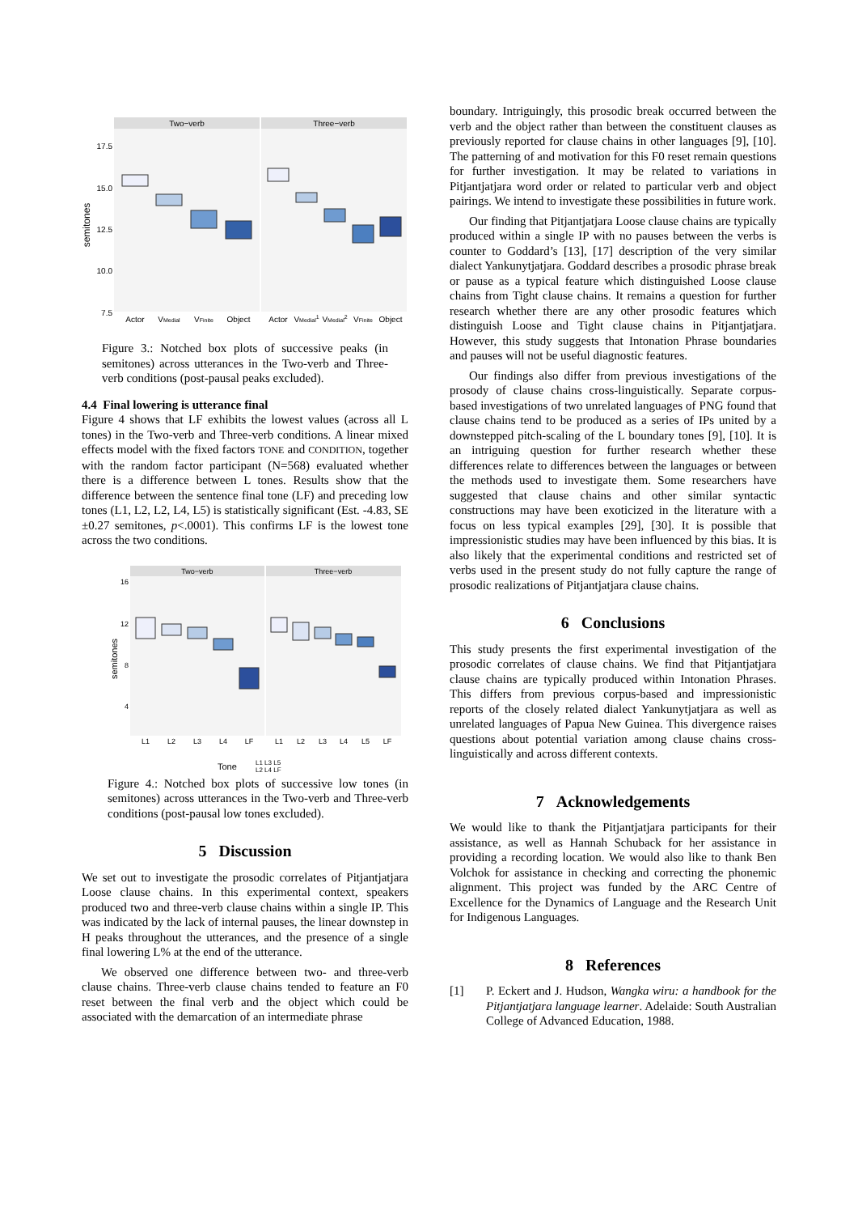Two−verb
Three−verb
semitones
17.5
15.0
12.5
10.0
7.5
Actor
VMedial
VFinite
Object
Actor
VMedial1
VMedial2
VFinite
Object
Figure 3.: Notched box plots of successive peaks (in semitones) across utterances in the Two-verb and Three-verb conditions (post-pausal peaks excluded).
4.4 Final lowering is utterance final
Figure 4 shows that LF exhibits the lowest values (across all L tones) in the Two-verb and Three-verb conditions. A linear mixed effects model with the fixed factors TONE and CONDITION, together with the random factor participant (N=568) evaluated whether there is a difference between L tones. Results show that the difference between the sentence final tone (LF) and preceding low tones (L1, L2, L2, L4, L5) is statistically significant (Est. -4.83, SE ±0.27 semitones, p<.0001). This confirms LF is the lowest tone across the two conditions.
Two−verb
Three−verb
semitones
16
12
8
4
L1
L2
L3
L4
LF
L1
L2
L3
L4
L5
LF
Tone
L1 L3 L5
L2 L4 LF
Figure 4.: Notched box plots of successive low tones (in semitones) across utterances in the Two-verb and Three-verb conditions (post-pausal low tones excluded).
5 Discussion
We set out to investigate the prosodic correlates of Pitjantjatjara Loose clause chains. In this experimental context, speakers produced two and three-verb clause chains within a single IP. This was indicated by the lack of internal pauses, the linear downstep in H peaks throughout the utterances, and the presence of a single final lowering L% at the end of the utterance.
We observed one difference between two- and three-verb clause chains. Three-verb clause chains tended to feature an F0 reset between the final verb and the object which could be associated with the demarcation of an intermediate phrase
boundary. Intriguingly, this prosodic break occurred between the verb and the object rather than between the constituent clauses as previously reported for clause chains in other languages [9], [10]. The patterning of and motivation for this F0 reset remain questions for further investigation. It may be related to variations in Pitjantjatjara word order or related to particular verb and object pairings. We intend to investigate these possibilities in future work.
Our finding that Pitjantjatjara Loose clause chains are typically produced within a single IP with no pauses between the verbs is counter to Goddard’s [13], [17] description of the very similar dialect Yankunytjatjara. Goddard describes a prosodic phrase break or pause as a typical feature which distinguished Loose clause chains from Tight clause chains. It remains a question for further research whether there are any other prosodic features which distinguish Loose and Tight clause chains in Pitjantjatjara. However, this study suggests that Intonation Phrase boundaries and pauses will not be useful diagnostic features.
Our findings also differ from previous investigations of the prosody of clause chains cross-linguistically. Separate corpus-based investigations of two unrelated languages of PNG found that clause chains tend to be produced as a series of IPs united by a downstepped pitch-scaling of the L boundary tones [9], [10]. It is an intriguing question for further research whether these differences relate to differences between the languages or between the methods used to investigate them. Some researchers have suggested that clause chains and other similar syntactic constructions may have been exoticized in the literature with a focus on less typical examples [29], [30]. It is possible that impressionistic studies may have been influenced by this bias. It is also likely that the experimental conditions and restricted set of verbs used in the present study do not fully capture the range of prosodic realizations of Pitjantjatjara clause chains.
6 Conclusions
This study presents the first experimental investigation of the prosodic correlates of clause chains. We find that Pitjantjatjara clause chains are typically produced within Intonation Phrases. This differs from previous corpus-based and impressionistic reports of the closely related dialect Yankunytjatjara as well as unrelated languages of Papua New Guinea. This divergence raises questions about potential variation among clause chains cross-linguistically and across different contexts.
7 Acknowledgements
We would like to thank the Pitjantjatjara participants for their assistance, as well as Hannah Schuback for her assistance in providing a recording location. We would also like to thank Ben Volchok for assistance in checking and correcting the phonemic alignment. This project was funded by the ARC Centre of Excellence for the Dynamics of Language and the Research Unit for Indigenous Languages.
8 References
[1] P. Eckert and J. Hudson, Wangka wiru: a handbook for the Pitjantjatjara language learner. Adelaide: South Australian College of Advanced Education, 1988.